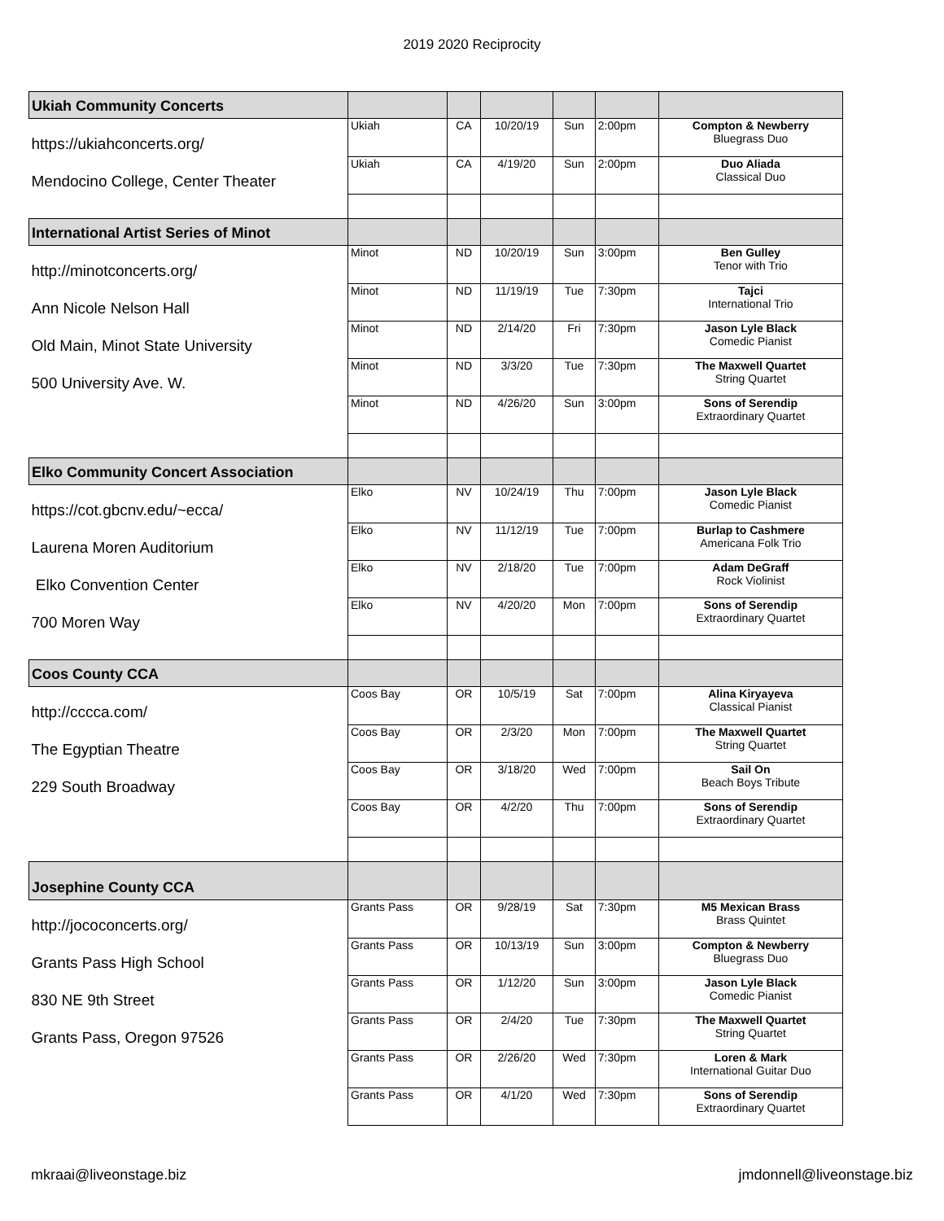2019 2020 Reciprocity
| Ukiah Community Concerts | | | | | | |
| https://ukiahconcerts.org/ | Ukiah | CA | 10/20/19 | Sun | 2:00pm | Compton & Newberry Bluegrass Duo |
| Mendocino College, Center Theater | Ukiah | CA | 4/19/20 | Sun | 2:00pm | Duo Aliada Classical Duo |
| International Artist Series of Minot | | | | | | |
| http://minotconcerts.org/ | Minot | ND | 10/20/19 | Sun | 3:00pm | Ben Gulley Tenor with Trio |
| Ann Nicole Nelson Hall | Minot | ND | 11/19/19 | Tue | 7:30pm | Tajci International Trio |
| Old Main, Minot State University | Minot | ND | 2/14/20 | Fri | 7:30pm | Jason Lyle Black Comedic Pianist |
| 500 University Ave. W. | Minot | ND | 3/3/20 | Tue | 7:30pm | The Maxwell Quartet String Quartet |
| | Minot | ND | 4/26/20 | Sun | 3:00pm | Sons of Serendip Extraordinary Quartet |
| Elko Community Concert Association | | | | | | |
| https://cot.gbcnv.edu/~ecca/ | Elko | NV | 10/24/19 | Thu | 7:00pm | Jason Lyle Black Comedic Pianist |
| Laurena Moren Auditorium | Elko | NV | 11/12/19 | Tue | 7:00pm | Burlap to Cashmere Americana Folk Trio |
| Elko Convention Center | Elko | NV | 2/18/20 | Tue | 7:00pm | Adam DeGraff Rock Violinist |
| 700 Moren Way | Elko | NV | 4/20/20 | Mon | 7:00pm | Sons of Serendip Extraordinary Quartet |
| Coos County CCA | | | | | | |
| http://cccca.com/ | Coos Bay | OR | 10/5/19 | Sat | 7:00pm | Alina Kiryayeva Classical Pianist |
| The Egyptian Theatre | Coos Bay | OR | 2/3/20 | Mon | 7:00pm | The Maxwell Quartet String Quartet |
| 229 South Broadway | Coos Bay | OR | 3/18/20 | Wed | 7:00pm | Sail On Beach Boys Tribute |
| | Coos Bay | OR | 4/2/20 | Thu | 7:00pm | Sons of Serendip Extraordinary Quartet |
| Josephine County CCA | | | | | | |
| http://jococoncerts.org/ | Grants Pass | OR | 9/28/19 | Sat | 7:30pm | M5 Mexican Brass Brass Quintet |
| Grants Pass High School | Grants Pass | OR | 10/13/19 | Sun | 3:00pm | Compton & Newberry Bluegrass Duo |
| 830 NE 9th Street | Grants Pass | OR | 1/12/20 | Sun | 3:00pm | Jason Lyle Black Comedic Pianist |
| Grants Pass, Oregon 97526 | Grants Pass | OR | 2/4/20 | Tue | 7:30pm | The Maxwell Quartet String Quartet |
| | Grants Pass | OR | 2/26/20 | Wed | 7:30pm | Loren & Mark International Guitar Duo |
| | Grants Pass | OR | 4/1/20 | Wed | 7:30pm | Sons of Serendip Extraordinary Quartet |
mkraai@liveonstage.biz jmdonnell@liveonstage.biz